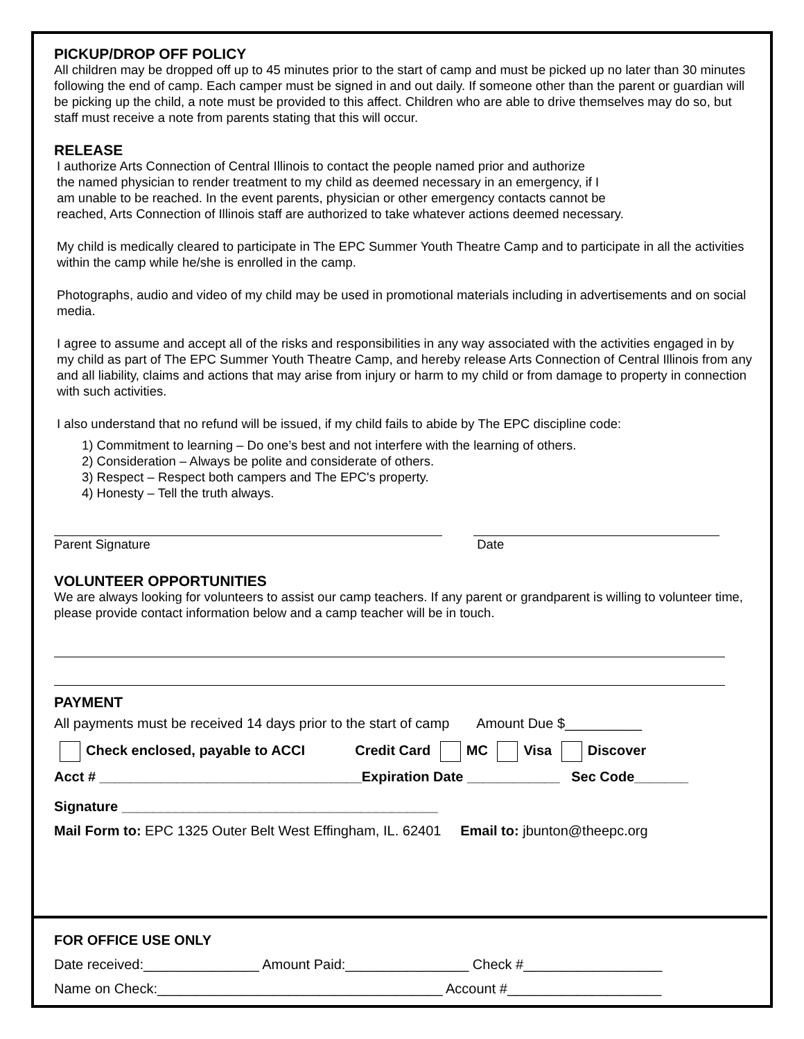PICKUP/DROP OFF POLICY
All children may be dropped off up to 45 minutes prior to the start of camp and must be picked up no later than 30 minutes following the end of camp. Each camper must be signed in and out daily. If someone other than the parent or guardian will be picking up the child, a note must be provided to this affect. Children who are able to drive themselves may do so, but staff must receive a note from parents stating that this will occur.
RELEASE
I authorize Arts Connection of Central Illinois to contact the people named prior and authorize
the named physician to render treatment to my child as deemed necessary in an emergency, if I
am unable to be reached. In the event parents, physician or other emergency contacts cannot be
reached, Arts Connection of Illinois staff are authorized to take whatever actions deemed necessary.
My child is medically cleared to participate in The EPC Summer Youth Theatre Camp and to participate in all the activities within the camp while he/she is enrolled in the camp.
Photographs, audio and video of my child may be used in promotional materials including in advertisements and on social media.
I agree to assume and accept all of the risks and responsibilities in any way associated with the activities engaged in by my child as part of The EPC Summer Youth Theatre Camp, and hereby release Arts Connection of Central Illinois from any and all liability, claims and actions that may arise from injury or harm to my child or from damage to property in connection with such activities.
I also understand that no refund will be issued, if my child fails to abide by The EPC discipline code:
1) Commitment to learning – Do one’s best and not interfere with the learning of others.
2) Consideration – Always be polite and considerate of others.
3) Respect – Respect both campers and The EPC's property.
4) Honesty – Tell the truth always.
Parent Signature Date
VOLUNTEER OPPORTUNITIES
We are always looking for volunteers to assist our camp teachers. If any parent or grandparent is willing to volunteer time, please provide contact information below and a camp teacher will be in touch.
PAYMENT
All payments must be received 14 days prior to the start of camp Amount Due $__________
Check enclosed, payable to ACCI Credit Card MC Visa Discover
Acct # __________________________________Expiration Date ____________ Sec Code_______
Signature _________________________________________
Mail Form to: EPC 1325 Outer Belt West Effingham, IL. 62401 Email to: jbunton@theepc.org
FOR OFFICE USE ONLY
Date received:_______________ Amount Paid:________________ Check #__________________
Name on Check:_____________________________________ Account #____________________